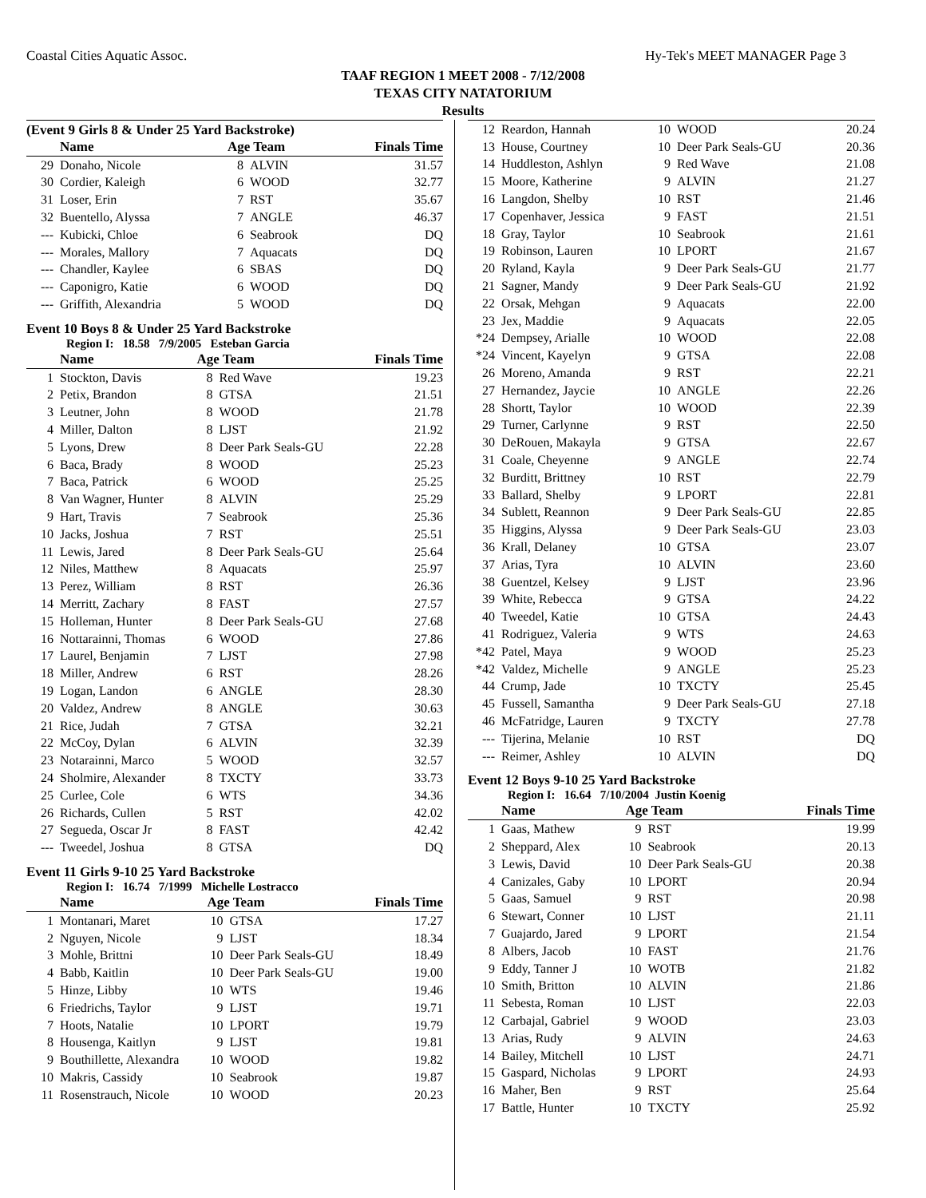Coastal Cities Aquatic Assoc. Hy-Tek's MEET MANAGER Page 3
TAAF REGION 1 MEET 2008 - 7/12/2008
TEXAS CITY NATATORIUM
Results
(Event 9 Girls 8 & Under 25 Yard Backstroke)
| | Name | Age Team | | Finals Time |
| --- | --- | --- | --- | --- |
| 29 | Donaho, Nicole | 8 | ALVIN | 31.57 |
| 30 | Cordier, Kaleigh | 6 | WOOD | 32.77 |
| 31 | Loser, Erin | 7 | RST | 35.67 |
| 32 | Buentello, Alyssa | 7 | ANGLE | 46.37 |
| --- | Kubicki, Chloe | 6 | Seabrook | DQ |
| --- | Morales, Mallory | 7 | Aquacats | DQ |
| --- | Chandler, Kaylee | 6 | SBAS | DQ |
| --- | Caponigro, Katie | 6 | WOOD | DQ |
| --- | Griffith, Alexandria | 5 | WOOD | DQ |
Event 10 Boys 8 & Under 25 Yard Backstroke
Region I: 18.58 7/9/2005 Esteban Garcia
| | Name | Age Team | | Finals Time |
| --- | --- | --- | --- | --- |
| 1 | Stockton, Davis | 8 | Red Wave | 19.23 |
| 2 | Petix, Brandon | 8 | GTSA | 21.51 |
| 3 | Leutner, John | 8 | WOOD | 21.78 |
| 4 | Miller, Dalton | 8 | LJST | 21.92 |
| 5 | Lyons, Drew | 8 | Deer Park Seals-GU | 22.28 |
| 6 | Baca, Brady | 8 | WOOD | 25.23 |
| 7 | Baca, Patrick | 6 | WOOD | 25.25 |
| 8 | Van Wagner, Hunter | 8 | ALVIN | 25.29 |
| 9 | Hart, Travis | 7 | Seabrook | 25.36 |
| 10 | Jacks, Joshua | 7 | RST | 25.51 |
| 11 | Lewis, Jared | 8 | Deer Park Seals-GU | 25.64 |
| 12 | Niles, Matthew | 8 | Aquacats | 25.97 |
| 13 | Perez, William | 8 | RST | 26.36 |
| 14 | Merritt, Zachary | 8 | FAST | 27.57 |
| 15 | Holleman, Hunter | 8 | Deer Park Seals-GU | 27.68 |
| 16 | Nottarainni, Thomas | 6 | WOOD | 27.86 |
| 17 | Laurel, Benjamin | 7 | LJST | 27.98 |
| 18 | Miller, Andrew | 6 | RST | 28.26 |
| 19 | Logan, Landon | 6 | ANGLE | 28.30 |
| 20 | Valdez, Andrew | 8 | ANGLE | 30.63 |
| 21 | Rice, Judah | 7 | GTSA | 32.21 |
| 22 | McCoy, Dylan | 6 | ALVIN | 32.39 |
| 23 | Notarainni, Marco | 5 | WOOD | 32.57 |
| 24 | Sholmire, Alexander | 8 | TXCTY | 33.73 |
| 25 | Curlee, Cole | 6 | WTS | 34.36 |
| 26 | Richards, Cullen | 5 | RST | 42.02 |
| 27 | Segueda, Oscar Jr | 8 | FAST | 42.42 |
| --- | Tweedel, Joshua | 8 | GTSA | DQ |
Event 11 Girls 9-10 25 Yard Backstroke
Region I: 16.74 7/1999 Michelle Lostracco
| | Name | Age Team | | Finals Time |
| --- | --- | --- | --- | --- |
| 1 | Montanari, Maret | 10 | GTSA | 17.27 |
| 2 | Nguyen, Nicole | 9 | LJST | 18.34 |
| 3 | Mohle, Brittni | 10 | Deer Park Seals-GU | 18.49 |
| 4 | Babb, Kaitlin | 10 | Deer Park Seals-GU | 19.00 |
| 5 | Hinze, Libby | 10 | WTS | 19.46 |
| 6 | Friedrichs, Taylor | 9 | LJST | 19.71 |
| 7 | Hoots, Natalie | 10 | LPORT | 19.79 |
| 8 | Housenga, Kaitlyn | 9 | LJST | 19.81 |
| 9 | Bouthillette, Alexandra | 10 | WOOD | 19.82 |
| 10 | Makris, Cassidy | 10 | Seabrook | 19.87 |
| 11 | Rosenstrauch, Nicole | 10 | WOOD | 20.23 |
| 12 | Reardon, Hannah | 10 | WOOD | 20.24 |
| 13 | House, Courtney | 10 | Deer Park Seals-GU | 20.36 |
| 14 | Huddleston, Ashlyn | 9 | Red Wave | 21.08 |
| 15 | Moore, Katherine | 9 | ALVIN | 21.27 |
| 16 | Langdon, Shelby | 10 | RST | 21.46 |
| 17 | Copenhaver, Jessica | 9 | FAST | 21.51 |
| 18 | Gray, Taylor | 10 | Seabrook | 21.61 |
| 19 | Robinson, Lauren | 10 | LPORT | 21.67 |
| 20 | Ryland, Kayla | 9 | Deer Park Seals-GU | 21.77 |
| 21 | Sagner, Mandy | 9 | Deer Park Seals-GU | 21.92 |
| 22 | Orsak, Mehgan | 9 | Aquacats | 22.00 |
| 23 | Jex, Maddie | 9 | Aquacats | 22.05 |
| *24 | Dempsey, Arialle | 10 | WOOD | 22.08 |
| *24 | Vincent, Kayelyn | 9 | GTSA | 22.08 |
| 26 | Moreno, Amanda | 9 | RST | 22.21 |
| 27 | Hernandez, Jaycie | 10 | ANGLE | 22.26 |
| 28 | Shortt, Taylor | 10 | WOOD | 22.39 |
| 29 | Turner, Carlynne | 9 | RST | 22.50 |
| 30 | DeRouen, Makayla | 9 | GTSA | 22.67 |
| 31 | Coale, Cheyenne | 9 | ANGLE | 22.74 |
| 32 | Burditt, Brittney | 10 | RST | 22.79 |
| 33 | Ballard, Shelby | 9 | LPORT | 22.81 |
| 34 | Sublett, Reannon | 9 | Deer Park Seals-GU | 22.85 |
| 35 | Higgins, Alyssa | 9 | Deer Park Seals-GU | 23.03 |
| 36 | Krall, Delaney | 10 | GTSA | 23.07 |
| 37 | Arias, Tyra | 10 | ALVIN | 23.60 |
| 38 | Guentzel, Kelsey | 9 | LJST | 23.96 |
| 39 | White, Rebecca | 9 | GTSA | 24.22 |
| 40 | Tweedel, Katie | 10 | GTSA | 24.43 |
| 41 | Rodriguez, Valeria | 9 | WTS | 24.63 |
| *42 | Patel, Maya | 9 | WOOD | 25.23 |
| *42 | Valdez, Michelle | 9 | ANGLE | 25.23 |
| 44 | Crump, Jade | 10 | TXCTY | 25.45 |
| 45 | Fussell, Samantha | 9 | Deer Park Seals-GU | 27.18 |
| 46 | McFatridge, Lauren | 9 | TXCTY | 27.78 |
| --- | Tijerina, Melanie | 10 | RST | DQ |
| --- | Reimer, Ashley | 10 | ALVIN | DQ |
Event 12 Boys 9-10 25 Yard Backstroke
Region I: 16.64 7/10/2004 Justin Koenig
| | Name | Age Team | | Finals Time |
| --- | --- | --- | --- | --- |
| 1 | Gaas, Mathew | 9 | RST | 19.99 |
| 2 | Sheppard, Alex | 10 | Seabrook | 20.13 |
| 3 | Lewis, David | 10 | Deer Park Seals-GU | 20.38 |
| 4 | Canizales, Gaby | 10 | LPORT | 20.94 |
| 5 | Gaas, Samuel | 9 | RST | 20.98 |
| 6 | Stewart, Conner | 10 | LJST | 21.11 |
| 7 | Guajardo, Jared | 9 | LPORT | 21.54 |
| 8 | Albers, Jacob | 10 | FAST | 21.76 |
| 9 | Eddy, Tanner J | 10 | WOTB | 21.82 |
| 10 | Smith, Britton | 10 | ALVIN | 21.86 |
| 11 | Sebesta, Roman | 10 | LJST | 22.03 |
| 12 | Carbajal, Gabriel | 9 | WOOD | 23.03 |
| 13 | Arias, Rudy | 9 | ALVIN | 24.63 |
| 14 | Bailey, Mitchell | 10 | LJST | 24.71 |
| 15 | Gaspard, Nicholas | 9 | LPORT | 24.93 |
| 16 | Maher, Ben | 9 | RST | 25.64 |
| 17 | Battle, Hunter | 10 | TXCTY | 25.92 |